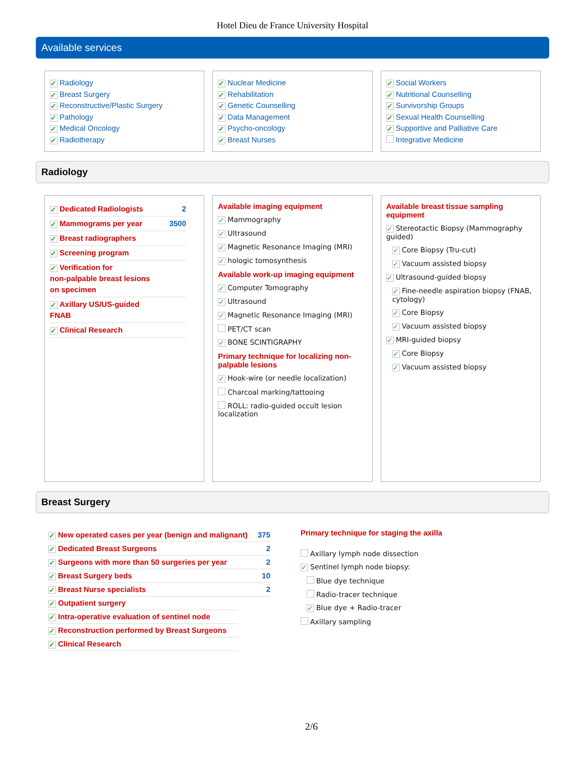Hotel Dieu de France University Hospital
Available services
✓ Radiology
✓ Breast Surgery
✓ Reconstructive/Plastic Surgery
✓ Pathology
✓ Medical Oncology
✓ Radiotherapy
✓ Nuclear Medicine
✓ Rehabilitation
✓ Genetic Counselling
✓ Data Management
✓ Psycho-oncology
✓ Breast Nurses
✓ Social Workers
✓ Nutritional Counselling
✓ Survivorship Groups
✓ Sexual Health Counselling
✓ Supportive and Palliative Care
Integrative Medicine
Radiology
✓ Dedicated Radiologists 2
✓ Mammograms per year 3500
✓ Breast radiographers
✓ Screening program
✓ Verification for
non-palpable breast lesions
on specimen
✓ Axillary US/US-guided
FNAB
✓ Clinical Research
Available imaging equipment
✓ Mammography
✓ Ultrasound
✓ Magnetic Resonance Imaging (MRI)
✓ hologic tomosynthesis
Available work-up imaging equipment
✓ Computer Tomography
✓ Ultrasound
✓ Magnetic Resonance Imaging (MRI)
PET/CT scan
✓ BONE SCINTIGRAPHY
Primary technique for localizing non-palpable lesions
✓ Hook-wire (or needle localization)
Charcoal marking/tattooing
ROLL: radio-guided occult lesion localization
Available breast tissue sampling equipment
✓ Stereotactic Biopsy (Mammography guided)
✓ Core Biopsy (Tru-cut)
✓ Vacuum assisted biopsy
✓ Ultrasound-guided biopsy
✓ Fine-needle aspiration biopsy (FNAB, cytology)
✓ Core Biopsy
✓ Vacuum assisted biopsy
✓ MRI-guided biopsy
✓ Core Biopsy
✓ Vacuum assisted biopsy
Breast Surgery
✓ New operated cases per year (benign and malignant) 375
✓ Dedicated Breast Surgeons 2
✓ Surgeons with more than 50 surgeries per year 2
✓ Breast Surgery beds 10
✓ Breast Nurse specialists 2
✓ Outpatient surgery
✓ Intra-operative evaluation of sentinel node
✓ Reconstruction performed by Breast Surgeons
✓ Clinical Research
Primary technique for staging the axilla
Axillary lymph node dissection
✓ Sentinel lymph node biopsy:
Blue dye technique
Radio-tracer technique
✓ Blue dye + Radio-tracer
Axillary sampling
2/6